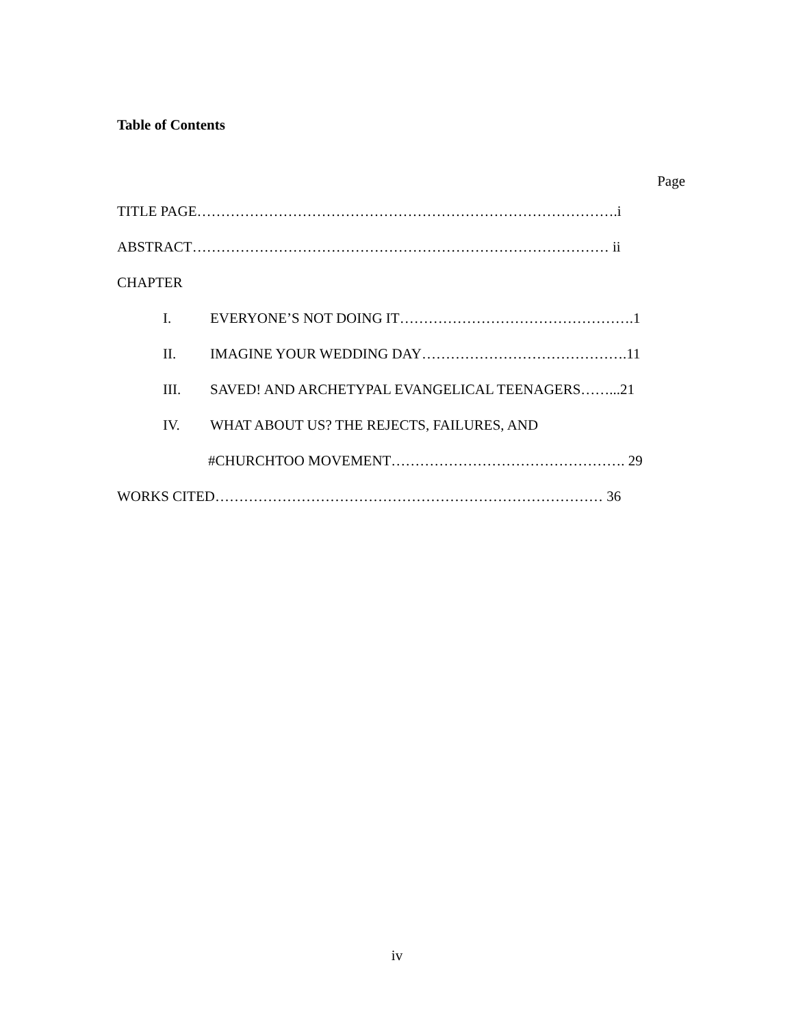Table of Contents
Page
TITLE PAGE…………………………………………………………………………….i
ABSTRACT…………………………………………………………………………… ii
CHAPTER
I. EVERYONE’S NOT DOING IT………………………………………….1
II. IMAGINE YOUR WEDDING DAY…………………………………….11
III. SAVED! AND ARCHETYPAL EVANGELICAL TEENAGERS……...21
IV. WHAT ABOUT US? THE REJECTS, FAILURES, AND
#CHURCHTOO MOVEMENT…………………………………………. 29
WORKS CITED……………………………………………………………………… 36
iv